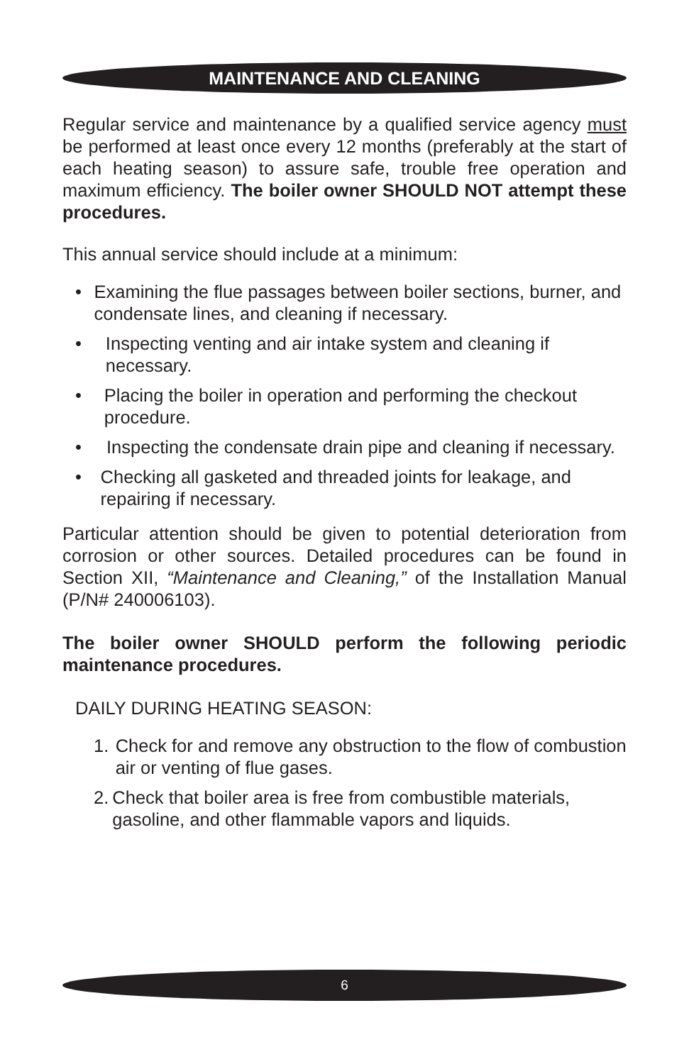MAINTENANCE AND CLEANING
Regular service and maintenance by a qualified service agency must be performed at least once every 12 months (preferably at the start of each heating season) to assure safe, trouble free operation and maximum efficiency. The boiler owner SHOULD NOT attempt these procedures.
This annual service should include at a minimum:
• Examining the flue passages between boiler sections, burner, and condensate lines, and cleaning if necessary.
• Inspecting venting and air intake system and cleaning if necessary.
• Placing the boiler in operation and performing the checkout procedure.
• Inspecting the condensate drain pipe and cleaning if necessary.
• Checking all gasketed and threaded joints for leakage, and repairing if necessary.
Particular attention should be given to potential deterioration from corrosion or other sources. Detailed procedures can be found in Section XII, “Maintenance and Cleaning,” of the Installation Manual (P/N# 240006103).
The boiler owner SHOULD perform the following periodic maintenance procedures.
DAILY DURING HEATING SEASON:
1. Check for and remove any obstruction to the flow of combustion air or venting of flue gases.
2. Check that boiler area is free from combustible materials, gasoline, and other flammable vapors and liquids.
6